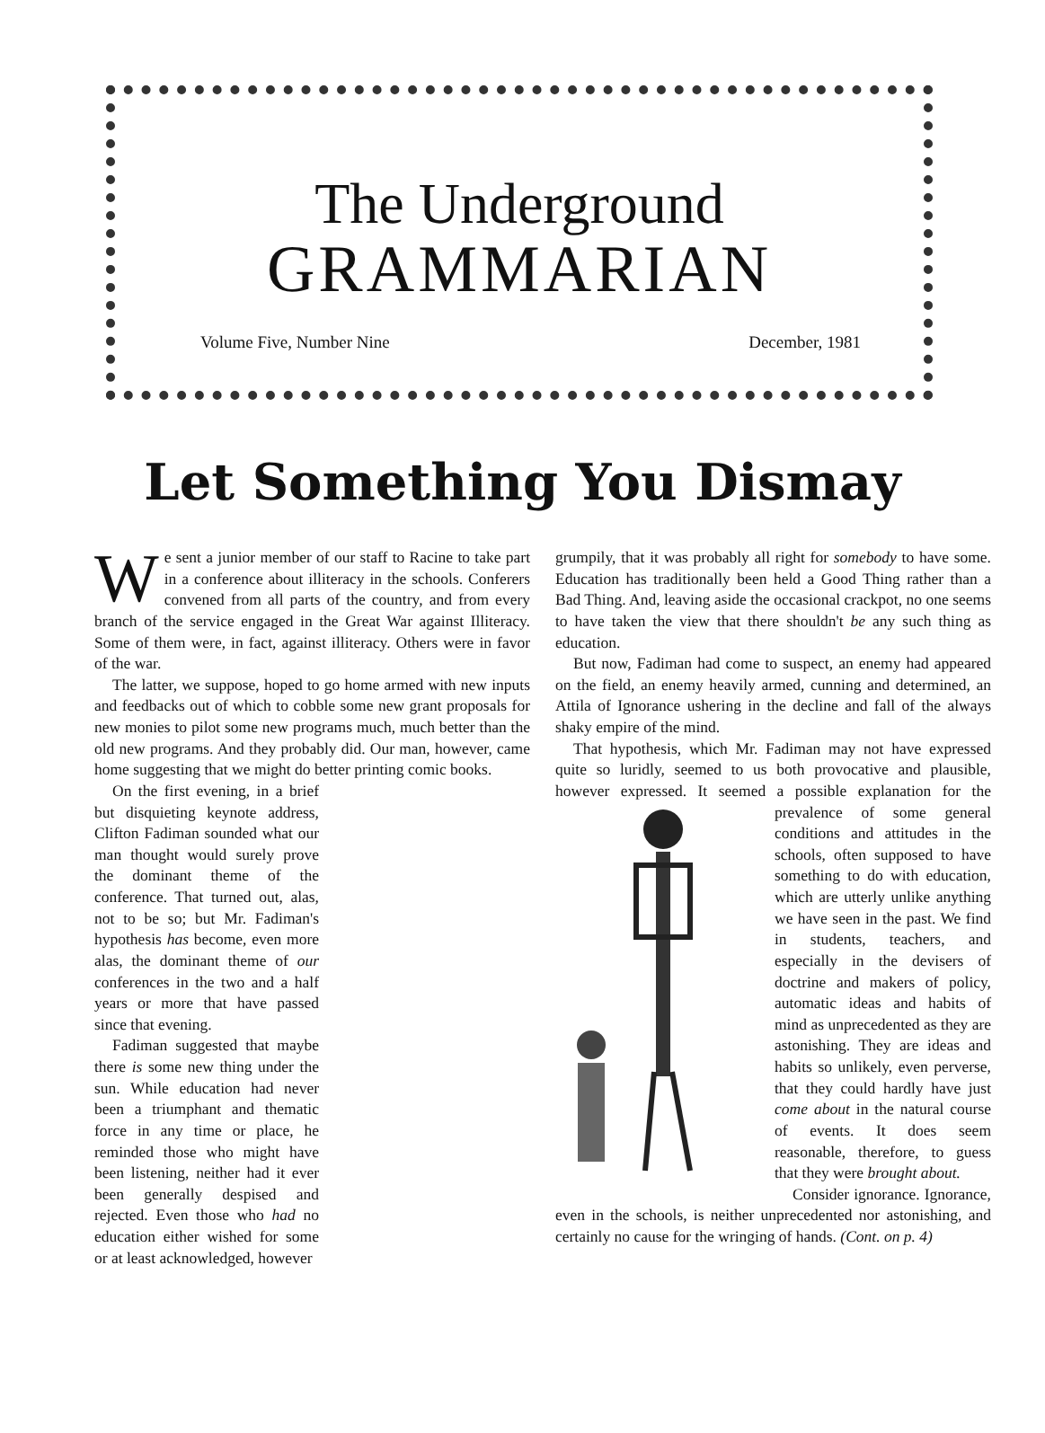The Underground
GRAMMARIAN
Volume Five, Number Nine December, 1981
Let Something You Dismay
We sent a junior member of our staff to Racine to take part in a conference about illiteracy in the schools. Conferers convened from all parts of the country, and from every branch of the service engaged in the Great War against Illiteracy. Some of them were, in fact, against illiteracy. Others were in favor of the war.
The latter, we suppose, hoped to go home armed with new inputs and feedbacks out of which to cobble some new grant proposals for new monies to pilot some new programs much, much better than the old new programs. And they probably did. Our man, however, came home suggesting that we might do better printing comic books.
On the first evening, in a brief but disquieting keynote address, Clifton Fadiman sounded what our man thought would surely prove the dominant theme of the conference. That turned out, alas, not to be so; but Mr. Fadiman's hypothesis has become, even more alas, the dominant theme of our conferences in the two and a half years or more that have passed since that evening.
Fadiman suggested that maybe there is some new thing under the sun. While education had never been a triumphant and thematic force in any time or place, he reminded those who might have been listening, neither had it ever been generally despised and rejected. Even those who had no education either wished for some or at least acknowledged, however
grumpily, that it was probably all right for somebody to have some. Education has traditionally been held a Good Thing rather than a Bad Thing. And, leaving aside the occasional crackpot, no one seems to have taken the view that there shouldn't be any such thing as education.
But now, Fadiman had come to suspect, an enemy had appeared on the field, an enemy heavily armed, cunning and determined, an Attila of Ignorance ushering in the decline and fall of the always shaky empire of the mind.
That hypothesis, which Mr. Fadiman may not have expressed quite so luridly, seemed to us both provocative and plausible, however expressed. It seemed a possible explanation for the prevalence of some general conditions and attitudes in the schools, often supposed to have something to do with education, which are utterly unlike anything we have seen in the past. We find in students, teachers, and especially in the devisers of doctrine and makers of policy, automatic ideas and habits of mind as unprecedented as they are astonishing. They are ideas and habits so unlikely, even perverse, that they could hardly have just come about in the natural course of events. It does seem reasonable, therefore, to guess that they were brought about.
Consider ignorance. Ignorance, even in the schools, is neither unprecedented nor astonishing, and certainly no cause for the wringing of hands. (Cont. on p. 4)